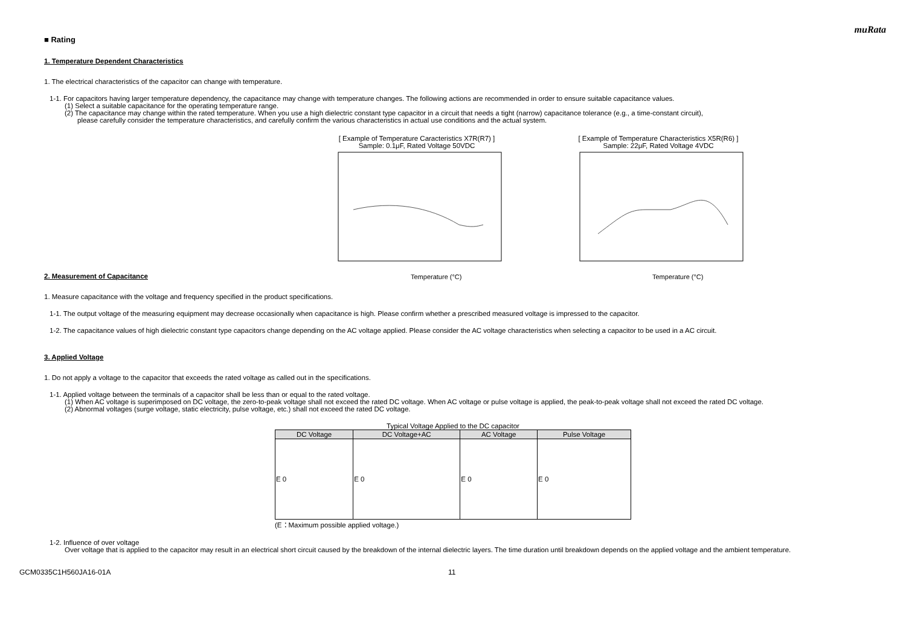muRata
■ Rating
1. Temperature Dependent Characteristics
1. The electrical characteristics of the capacitor can change with temperature.
1-1. For capacitors having larger temperature dependency, the capacitance may change with temperature changes. The following actions are recommended in order to ensure suitable capacitance values.
(1) Select a suitable capacitance for the operating temperature range.
(2) The capacitance may change within the rated temperature. When you use a high dielectric constant type capacitor in a circuit that needs a tight (narrow) capacitance tolerance (e.g., a time-constant circuit),
please carefully consider the temperature characteristics, and carefully confirm the various characteristics in actual use conditions and the actual system.
[ Example of Temperature Caracteristics X7R(R7) ]
Sample: 0.1μF, Rated Voltage 50VDC
Temperature (°C)
[ Example of Temperature Characteristics X5R(R6) ]
Sample: 22μF, Rated Voltage 4VDC
Temperature (°C)
2. Measurement of Capacitance
1. Measure capacitance with the voltage and frequency specified in the product specifications.
1-1. The output voltage of the measuring equipment may decrease occasionally when capacitance is high. Please confirm whether a prescribed measured voltage is impressed to the capacitor.
1-2. The capacitance values of high dielectric constant type capacitors change depending on the AC voltage applied. Please consider the AC voltage characteristics when selecting a capacitor to be used in a AC circuit.
3. Applied Voltage
1. Do not apply a voltage to the capacitor that exceeds the rated voltage as called out in the specifications.
1-1. Applied voltage between the terminals of a capacitor shall be less than or equal to the rated voltage.
(1) When AC voltage is superimposed on DC voltage, the zero-to-peak voltage shall not exceed the rated DC voltage. When AC voltage or pulse voltage is applied, the peak-to-peak voltage shall not exceed the rated DC voltage.
(2) Abnormal voltages (surge voltage, static electricity, pulse voltage, etc.) shall not exceed the rated DC voltage.
Typical Voltage Applied to the DC capacitor
| DC Voltage | DC Voltage+AC | AC Voltage | Pulse Voltage |
| --- | --- | --- | --- |
| E 0 | E 0 | E 0 | E 0 |
(E：Maximum possible applied voltage.)
1-2. Influence of over voltage
Over voltage that is applied to the capacitor may result in an electrical short circuit caused by the breakdown of the internal dielectric layers. The time duration until breakdown depends on the applied voltage and the ambient temperature.
GCM0335C1H560JA16-01A 11